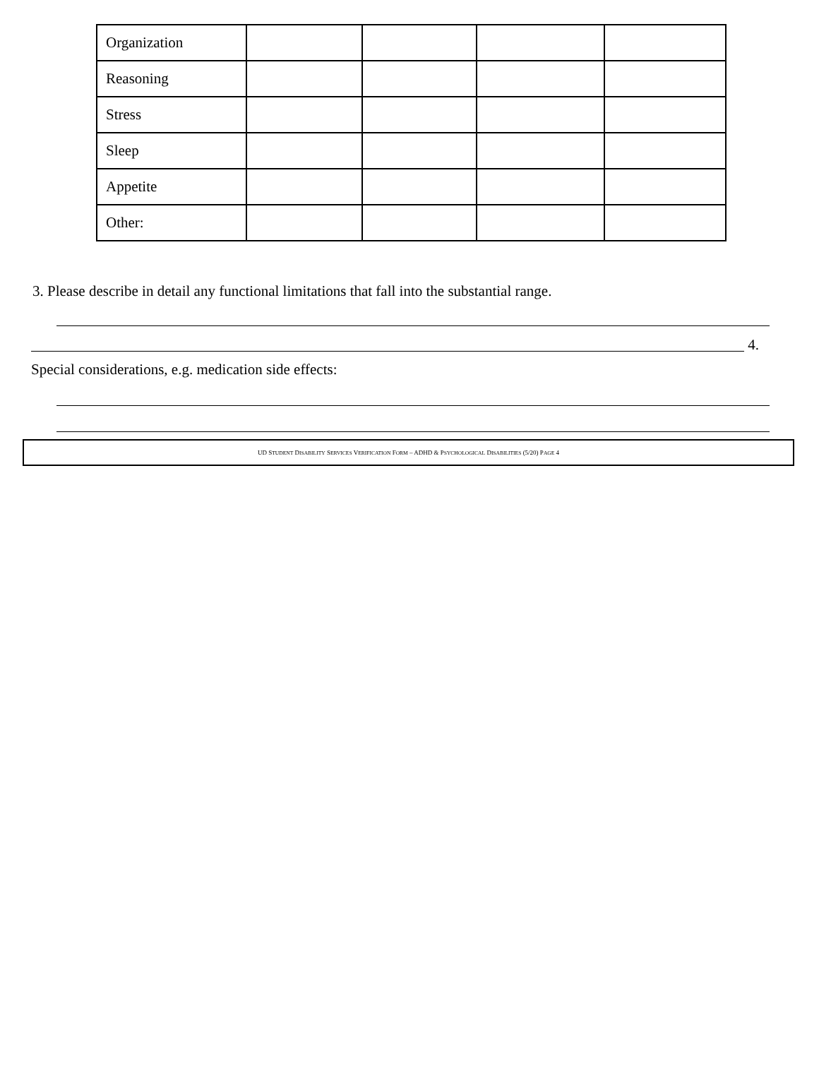| Organization | | | | |
| Reasoning | | | | |
| Stress | | | | |
| Sleep | | | | |
| Appetite | | | | |
| Other: | | | | |
3. Please describe in detail any functional limitations that fall into the substantial range.
4.
Special considerations, e.g. medication side effects:
UD STUDENT DISABILITY SERVICES VERIFICATION FORM – ADHD & PSYCHOLOGICAL DISABILITIES (5/20) PAGE 4